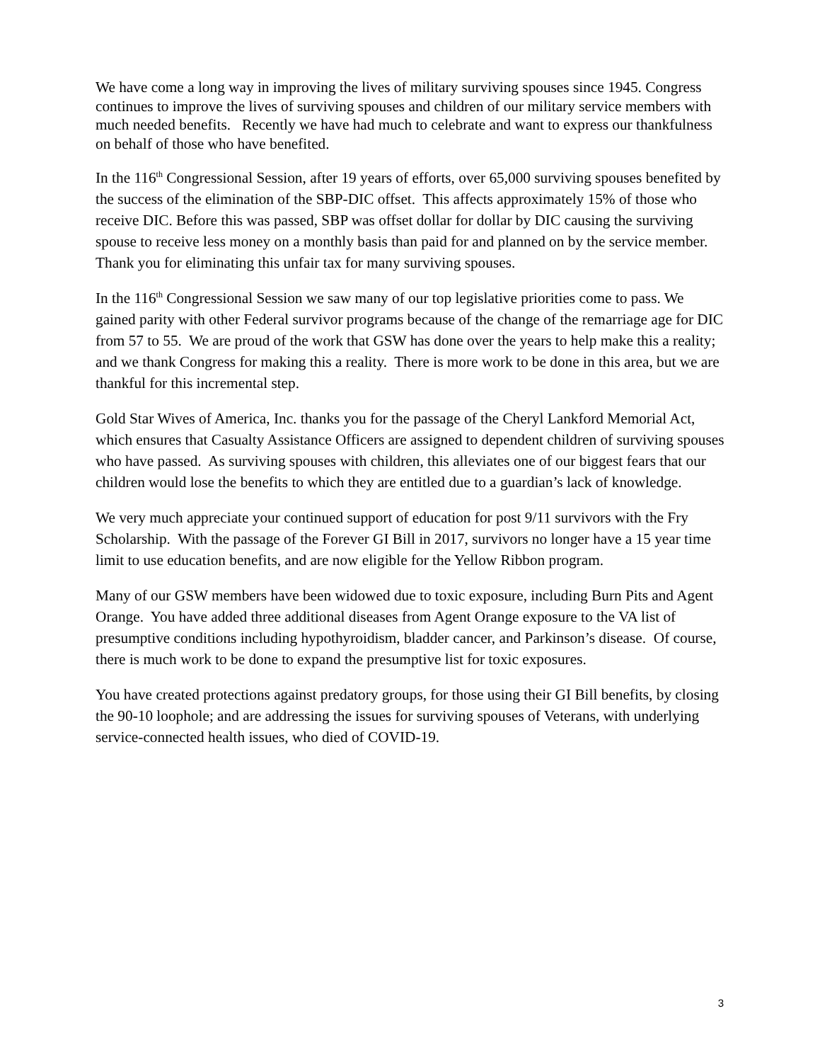We have come a long way in improving the lives of military surviving spouses since 1945. Congress continues to improve the lives of surviving spouses and children of our military service members with much needed benefits. Recently we have had much to celebrate and want to express our thankfulness on behalf of those who have benefited.
In the 116<sup>th</sup> Congressional Session, after 19 years of efforts, over 65,000 surviving spouses benefited by the success of the elimination of the SBP-DIC offset. This affects approximately 15% of those who receive DIC. Before this was passed, SBP was offset dollar for dollar by DIC causing the surviving spouse to receive less money on a monthly basis than paid for and planned on by the service member. Thank you for eliminating this unfair tax for many surviving spouses.
In the 116<sup>th</sup> Congressional Session we saw many of our top legislative priorities come to pass. We gained parity with other Federal survivor programs because of the change of the remarriage age for DIC from 57 to 55. We are proud of the work that GSW has done over the years to help make this a reality; and we thank Congress for making this a reality. There is more work to be done in this area, but we are thankful for this incremental step.
Gold Star Wives of America, Inc. thanks you for the passage of the Cheryl Lankford Memorial Act, which ensures that Casualty Assistance Officers are assigned to dependent children of surviving spouses who have passed. As surviving spouses with children, this alleviates one of our biggest fears that our children would lose the benefits to which they are entitled due to a guardian’s lack of knowledge.
We very much appreciate your continued support of education for post 9/11 survivors with the Fry Scholarship. With the passage of the Forever GI Bill in 2017, survivors no longer have a 15 year time limit to use education benefits, and are now eligible for the Yellow Ribbon program.
Many of our GSW members have been widowed due to toxic exposure, including Burn Pits and Agent Orange. You have added three additional diseases from Agent Orange exposure to the VA list of presumptive conditions including hypothyroidism, bladder cancer, and Parkinson’s disease. Of course, there is much work to be done to expand the presumptive list for toxic exposures.
You have created protections against predatory groups, for those using their GI Bill benefits, by closing the 90-10 loophole; and are addressing the issues for surviving spouses of Veterans, with underlying service-connected health issues, who died of COVID-19.
3